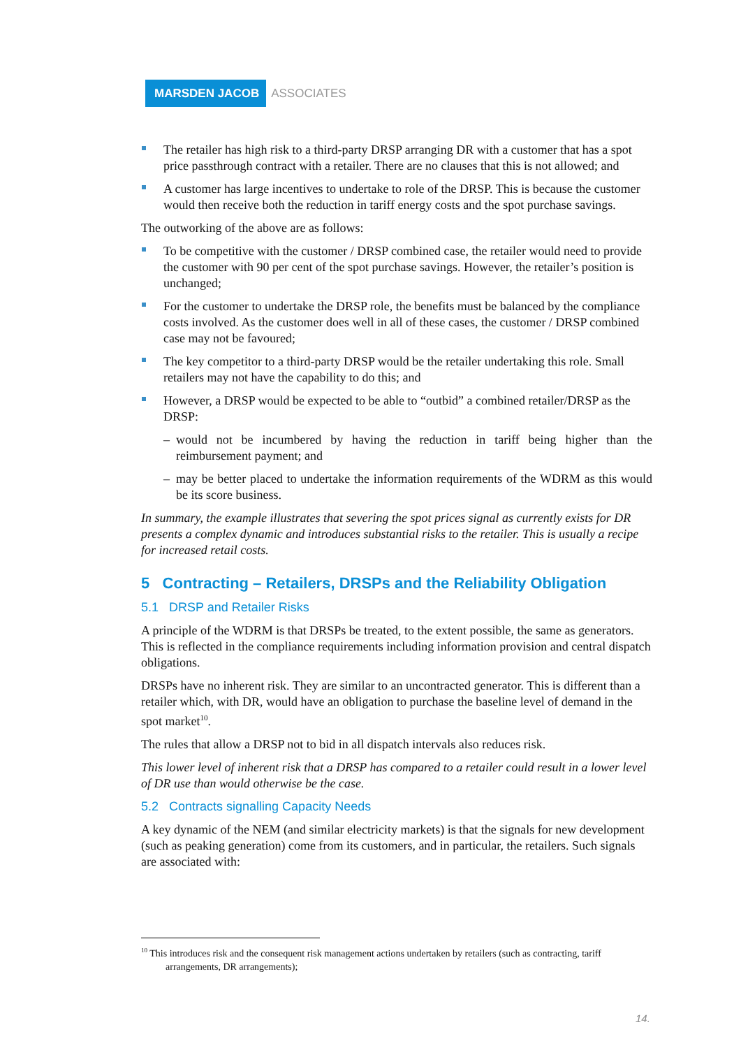MARSDEN JACOB ASSOCIATES
The retailer has high risk to a third-party DRSP arranging DR with a customer that has a spot price passthrough contract with a retailer. There are no clauses that this is not allowed; and
A customer has large incentives to undertake to role of the DRSP. This is because the customer would then receive both the reduction in tariff energy costs and the spot purchase savings.
The outworking of the above are as follows:
To be competitive with the customer / DRSP combined case, the retailer would need to provide the customer with 90 per cent of the spot purchase savings. However, the retailer’s position is unchanged;
For the customer to undertake the DRSP role, the benefits must be balanced by the compliance costs involved. As the customer does well in all of these cases, the customer / DRSP combined case may not be favoured;
The key competitor to a third-party DRSP would be the retailer undertaking this role. Small retailers may not have the capability to do this; and
However, a DRSP would be expected to be able to “outbid” a combined retailer/DRSP as the DRSP:
– would not be incumbered by having the reduction in tariff being higher than the reimbursement payment; and
– may be better placed to undertake the information requirements of the WDRM as this would be its score business.
In summary, the example illustrates that severing the spot prices signal as currently exists for DR presents a complex dynamic and introduces substantial risks to the retailer. This is usually a recipe for increased retail costs.
5 Contracting – Retailers, DRSPs and the Reliability Obligation
5.1 DRSP and Retailer Risks
A principle of the WDRM is that DRSPs be treated, to the extent possible, the same as generators. This is reflected in the compliance requirements including information provision and central dispatch obligations.
DRSPs have no inherent risk. They are similar to an uncontracted generator. This is different than a retailer which, with DR, would have an obligation to purchase the baseline level of demand in the spot market<sup>10</sup>.
The rules that allow a DRSP not to bid in all dispatch intervals also reduces risk.
This lower level of inherent risk that a DRSP has compared to a retailer could result in a lower level of DR use than would otherwise be the case.
5.2 Contracts signalling Capacity Needs
A key dynamic of the NEM (and similar electricity markets) is that the signals for new development (such as peaking generation) come from its customers, and in particular, the retailers. Such signals are associated with:
<sup>10</sup> This introduces risk and the consequent risk management actions undertaken by retailers (such as contracting, tariff arrangements, DR arrangements);
14.